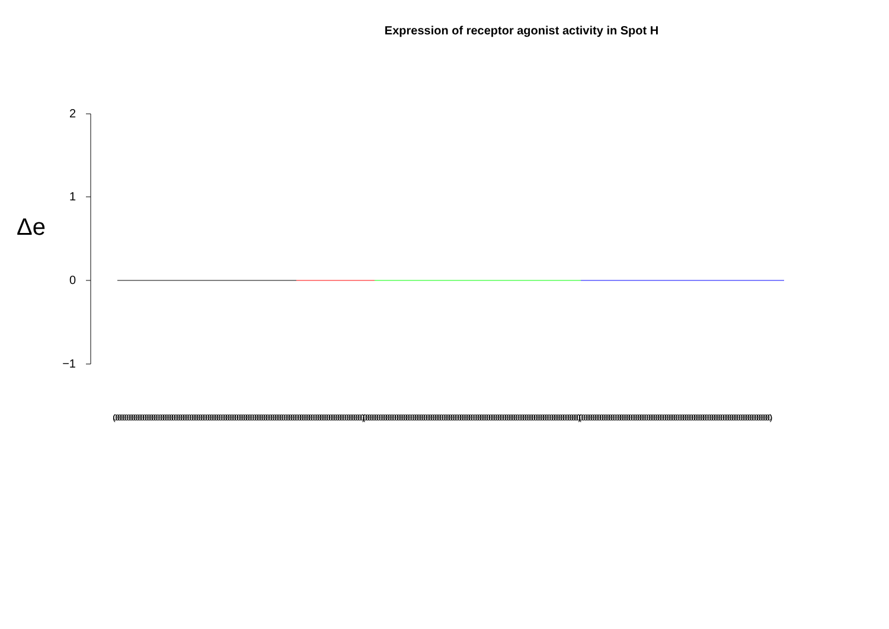Expression of receptor agonist activity in Spot H
Δe
2
1
0
−1
(000000000000000000000000000000000000000000000000000000000000000000000000000000000000000000000000000000000000000) (000000000000000000000000000000000000000000000000000000000000000000000000000000000000000000000000) (0000000000000000000000000000000000000000000000000000000000000000000000000000000000000)